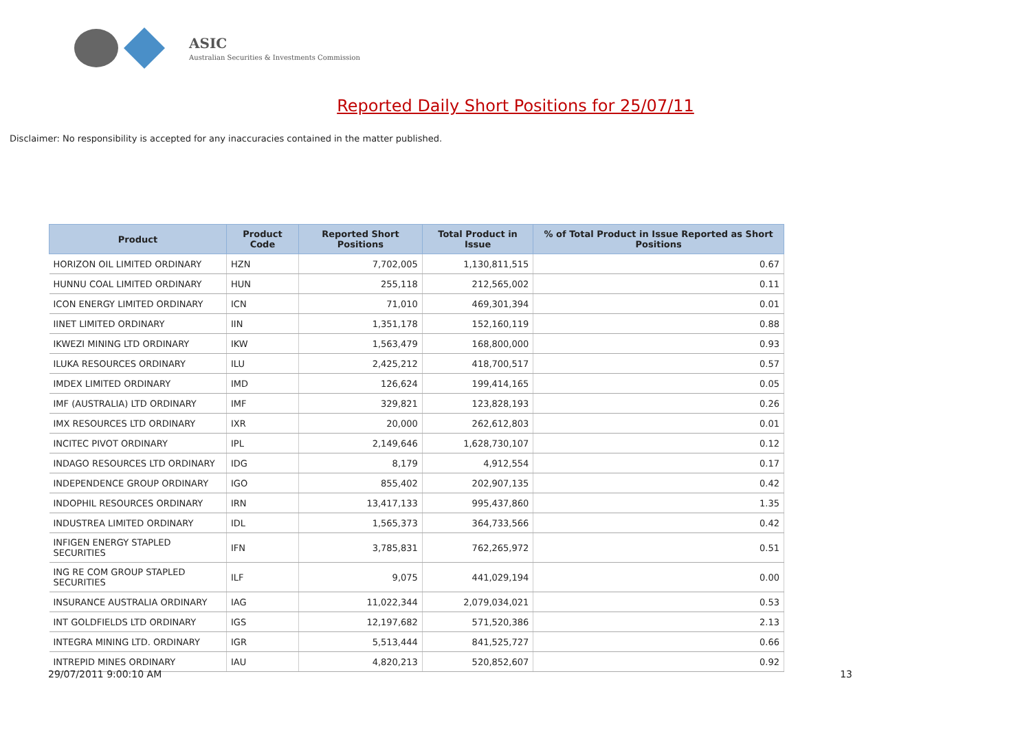ASIC
Australian Securities & Investments Commission
Reported Daily Short Positions for 25/07/11
Disclaimer: No responsibility is accepted for any inaccuracies contained in the matter published.
| Product | Product Code | Reported Short Positions | Total Product in Issue | % of Total Product in Issue Reported as Short Positions |
| --- | --- | --- | --- | --- |
| HORIZON OIL LIMITED ORDINARY | HZN | 7,702,005 | 1,130,811,515 | 0.67 |
| HUNNU COAL LIMITED ORDINARY | HUN | 255,118 | 212,565,002 | 0.11 |
| ICON ENERGY LIMITED ORDINARY | ICN | 71,010 | 469,301,394 | 0.01 |
| IINET LIMITED ORDINARY | IIN | 1,351,178 | 152,160,119 | 0.88 |
| IKWEZI MINING LTD ORDINARY | IKW | 1,563,479 | 168,800,000 | 0.93 |
| ILUKA RESOURCES ORDINARY | ILU | 2,425,212 | 418,700,517 | 0.57 |
| IMDEX LIMITED ORDINARY | IMD | 126,624 | 199,414,165 | 0.05 |
| IMF (AUSTRALIA) LTD ORDINARY | IMF | 329,821 | 123,828,193 | 0.26 |
| IMX RESOURCES LTD ORDINARY | IXR | 20,000 | 262,612,803 | 0.01 |
| INCITEC PIVOT ORDINARY | IPL | 2,149,646 | 1,628,730,107 | 0.12 |
| INDAGO RESOURCES LTD ORDINARY | IDG | 8,179 | 4,912,554 | 0.17 |
| INDEPENDENCE GROUP ORDINARY | IGO | 855,402 | 202,907,135 | 0.42 |
| INDOPHIL RESOURCES ORDINARY | IRN | 13,417,133 | 995,437,860 | 1.35 |
| INDUSTREA LIMITED ORDINARY | IDL | 1,565,373 | 364,733,566 | 0.42 |
| INFIGEN ENERGY STAPLED SECURITIES | IFN | 3,785,831 | 762,265,972 | 0.51 |
| ING RE COM GROUP STAPLED SECURITIES | ILF | 9,075 | 441,029,194 | 0.00 |
| INSURANCE AUSTRALIA ORDINARY | IAG | 11,022,344 | 2,079,034,021 | 0.53 |
| INT GOLDFIELDS LTD ORDINARY | IGS | 12,197,682 | 571,520,386 | 2.13 |
| INTEGRA MINING LTD. ORDINARY | IGR | 5,513,444 | 841,525,727 | 0.66 |
| INTREPID MINES ORDINARY | IAU | 4,820,213 | 520,852,607 | 0.92 |
29/07/2011 9:00:10 AM 13